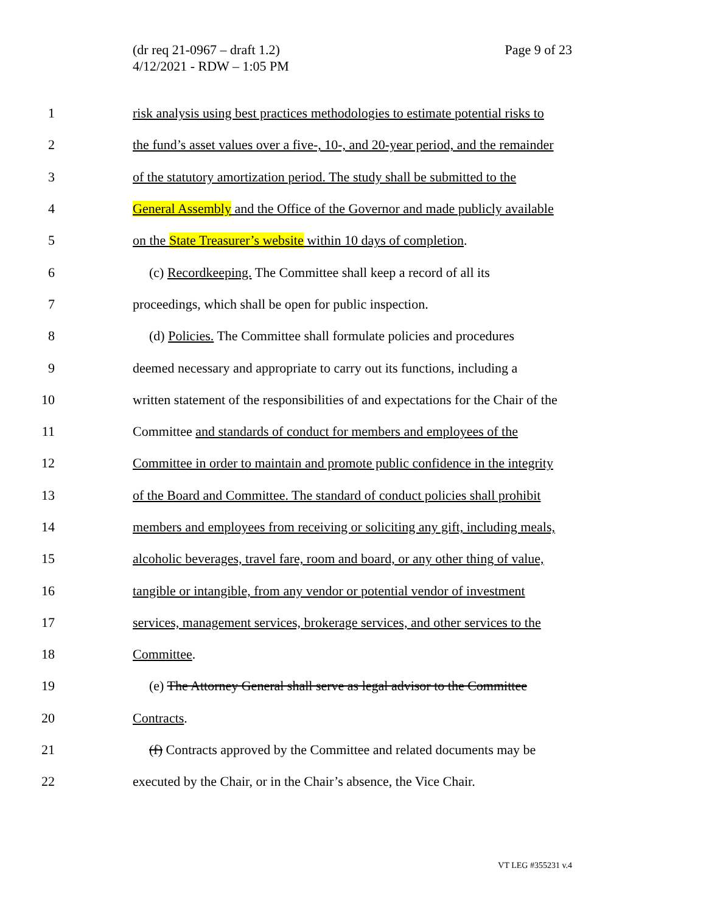(dr req 21-0967 – draft 1.2)
4/12/2021 - RDW – 1:05 PM
Page 9 of 23
1 risk analysis using best practices methodologies to estimate potential risks to
2 the fund’s asset values over a five-, 10-, and 20-year period, and the remainder
3 of the statutory amortization period. The study shall be submitted to the
4 General Assembly and the Office of the Governor and made publicly available
5 on the State Treasurer’s website within 10 days of completion.
6 (c) Recordkeeping. The Committee shall keep a record of all its
7 proceedings, which shall be open for public inspection.
8 (d) Policies. The Committee shall formulate policies and procedures
9 deemed necessary and appropriate to carry out its functions, including a
10 written statement of the responsibilities of and expectations for the Chair of the
11 Committee and standards of conduct for members and employees of the
12 Committee in order to maintain and promote public confidence in the integrity
13 of the Board and Committee. The standard of conduct policies shall prohibit
14 members and employees from receiving or soliciting any gift, including meals,
15 alcoholic beverages, travel fare, room and board, or any other thing of value,
16 tangible or intangible, from any vendor or potential vendor of investment
17 services, management services, brokerage services, and other services to the
18 Committee.
19 (e) The Attorney General shall serve as legal advisor to the Committee
20 Contracts.
21 (f) Contracts approved by the Committee and related documents may be
22 executed by the Chair, or in the Chair’s absence, the Vice Chair.
VT LEG #355231 v.4